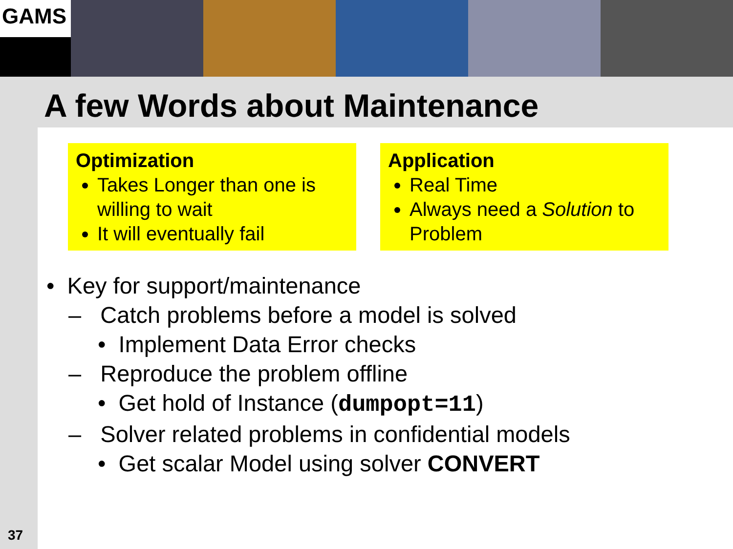GAMS
A few Words about Maintenance
Optimization
Takes Longer than one is willing to wait
It will eventually fail
Application
Real Time
Always need a Solution to Problem
• Key for support/maintenance
– Catch problems before a model is solved
• Implement Data Error checks
– Reproduce the problem offline
• Get hold of Instance (dumpopt=11)
– Solver related problems in confidential models
• Get scalar Model using solver CONVERT
37